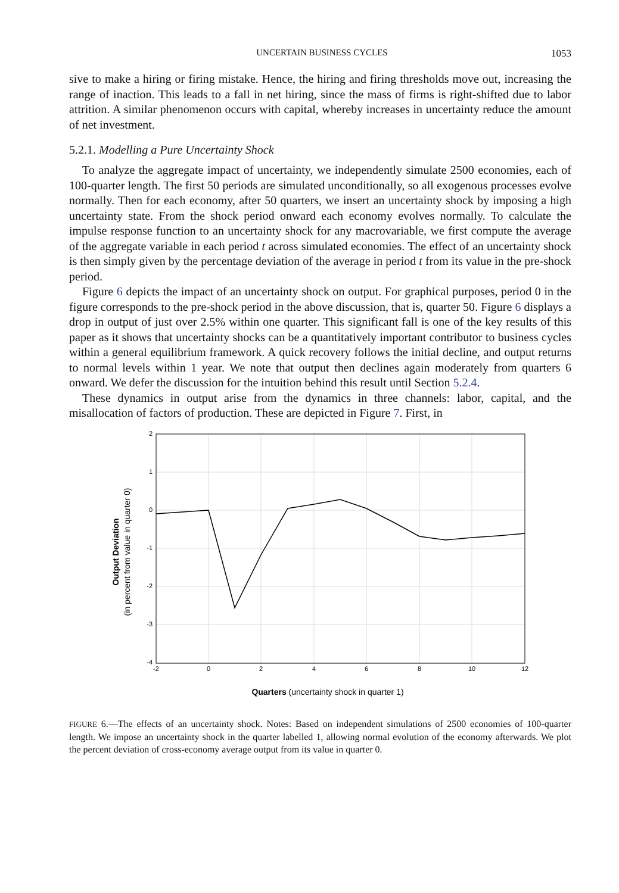UNCERTAIN BUSINESS CYCLES 1053
sive to make a hiring or firing mistake. Hence, the hiring and firing thresholds move out, increasing the range of inaction. This leads to a fall in net hiring, since the mass of firms is right-shifted due to labor attrition. A similar phenomenon occurs with capital, whereby increases in uncertainty reduce the amount of net investment.
5.2.1. Modelling a Pure Uncertainty Shock
To analyze the aggregate impact of uncertainty, we independently simulate 2500 economies, each of 100-quarter length. The first 50 periods are simulated unconditionally, so all exogenous processes evolve normally. Then for each economy, after 50 quarters, we insert an uncertainty shock by imposing a high uncertainty state. From the shock period onward each economy evolves normally. To calculate the impulse response function to an uncertainty shock for any macrovariable, we first compute the average of the aggregate variable in each period t across simulated economies. The effect of an uncertainty shock is then simply given by the percentage deviation of the average in period t from its value in the pre-shock period.
Figure 6 depicts the impact of an uncertainty shock on output. For graphical purposes, period 0 in the figure corresponds to the pre-shock period in the above discussion, that is, quarter 50. Figure 6 displays a drop in output of just over 2.5% within one quarter. This significant fall is one of the key results of this paper as it shows that uncertainty shocks can be a quantitatively important contributor to business cycles within a general equilibrium framework. A quick recovery follows the initial decline, and output returns to normal levels within 1 year. We note that output then declines again moderately from quarters 6 onward. We defer the discussion for the intuition behind this result until Section 5.2.4.
These dynamics in output arise from the dynamics in three channels: labor, capital, and the misallocation of factors of production. These are depicted in Figure 7. First, in
2
1
0
-1
-2
-3
-4
-2
0
2
4
6
8
10
12
Quarters (uncertainty shock in quarter 1)
Output Deviation
(in percent from value in quarter 0)
FIGURE 6.—The effects of an uncertainty shock. Notes: Based on independent simulations of 2500 economies of 100-quarter length. We impose an uncertainty shock in the quarter labelled 1, allowing normal evolution of the economy afterwards. We plot the percent deviation of cross-economy average output from its value in quarter 0.